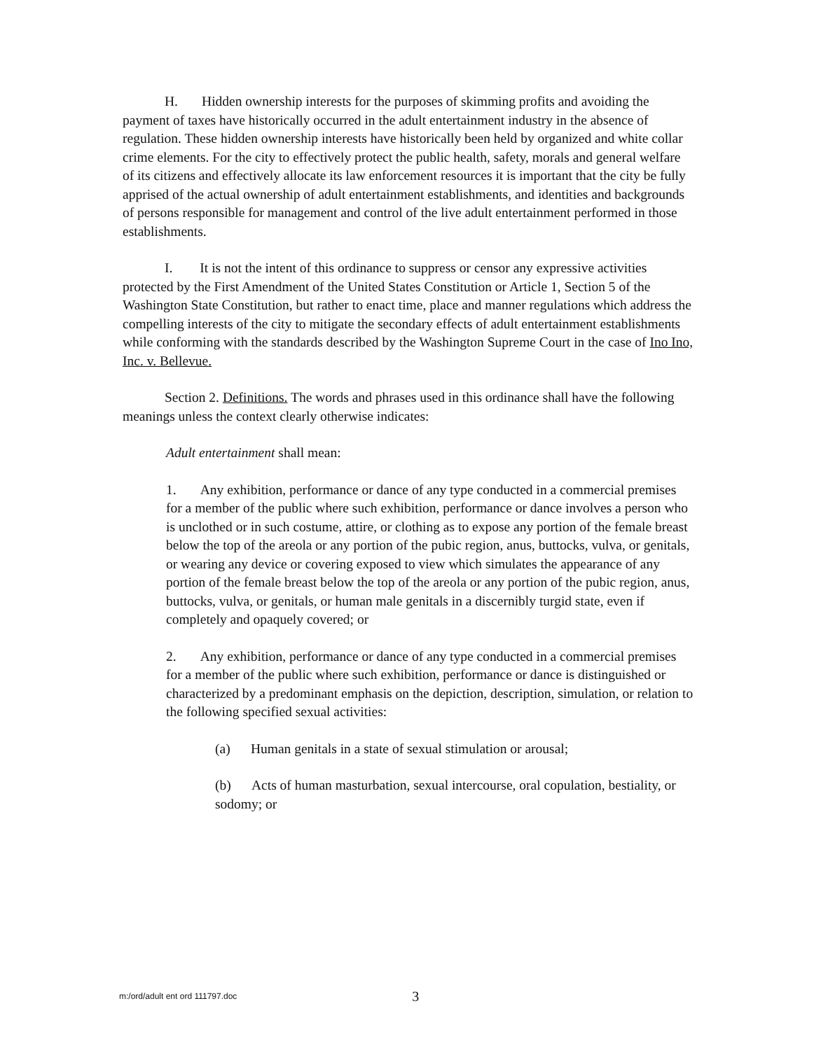H. Hidden ownership interests for the purposes of skimming profits and avoiding the payment of taxes have historically occurred in the adult entertainment industry in the absence of regulation. These hidden ownership interests have historically been held by organized and white collar crime elements. For the city to effectively protect the public health, safety, morals and general welfare of its citizens and effectively allocate its law enforcement resources it is important that the city be fully apprised of the actual ownership of adult entertainment establishments, and identities and backgrounds of persons responsible for management and control of the live adult entertainment performed in those establishments.
I. It is not the intent of this ordinance to suppress or censor any expressive activities protected by the First Amendment of the United States Constitution or Article 1, Section 5 of the Washington State Constitution, but rather to enact time, place and manner regulations which address the compelling interests of the city to mitigate the secondary effects of adult entertainment establishments while conforming with the standards described by the Washington Supreme Court in the case of Ino Ino, Inc. v. Bellevue.
Section 2. Definitions. The words and phrases used in this ordinance shall have the following meanings unless the context clearly otherwise indicates:
Adult entertainment shall mean:
1. Any exhibition, performance or dance of any type conducted in a commercial premises for a member of the public where such exhibition, performance or dance involves a person who is unclothed or in such costume, attire, or clothing as to expose any portion of the female breast below the top of the areola or any portion of the pubic region, anus, buttocks, vulva, or genitals, or wearing any device or covering exposed to view which simulates the appearance of any portion of the female breast below the top of the areola or any portion of the pubic region, anus, buttocks, vulva, or genitals, or human male genitals in a discernibly turgid state, even if completely and opaquely covered; or
2. Any exhibition, performance or dance of any type conducted in a commercial premises for a member of the public where such exhibition, performance or dance is distinguished or characterized by a predominant emphasis on the depiction, description, simulation, or relation to the following specified sexual activities:
(a) Human genitals in a state of sexual stimulation or arousal;
(b) Acts of human masturbation, sexual intercourse, oral copulation, bestiality, or sodomy; or
m:/ord/adult ent ord 111797.doc 3